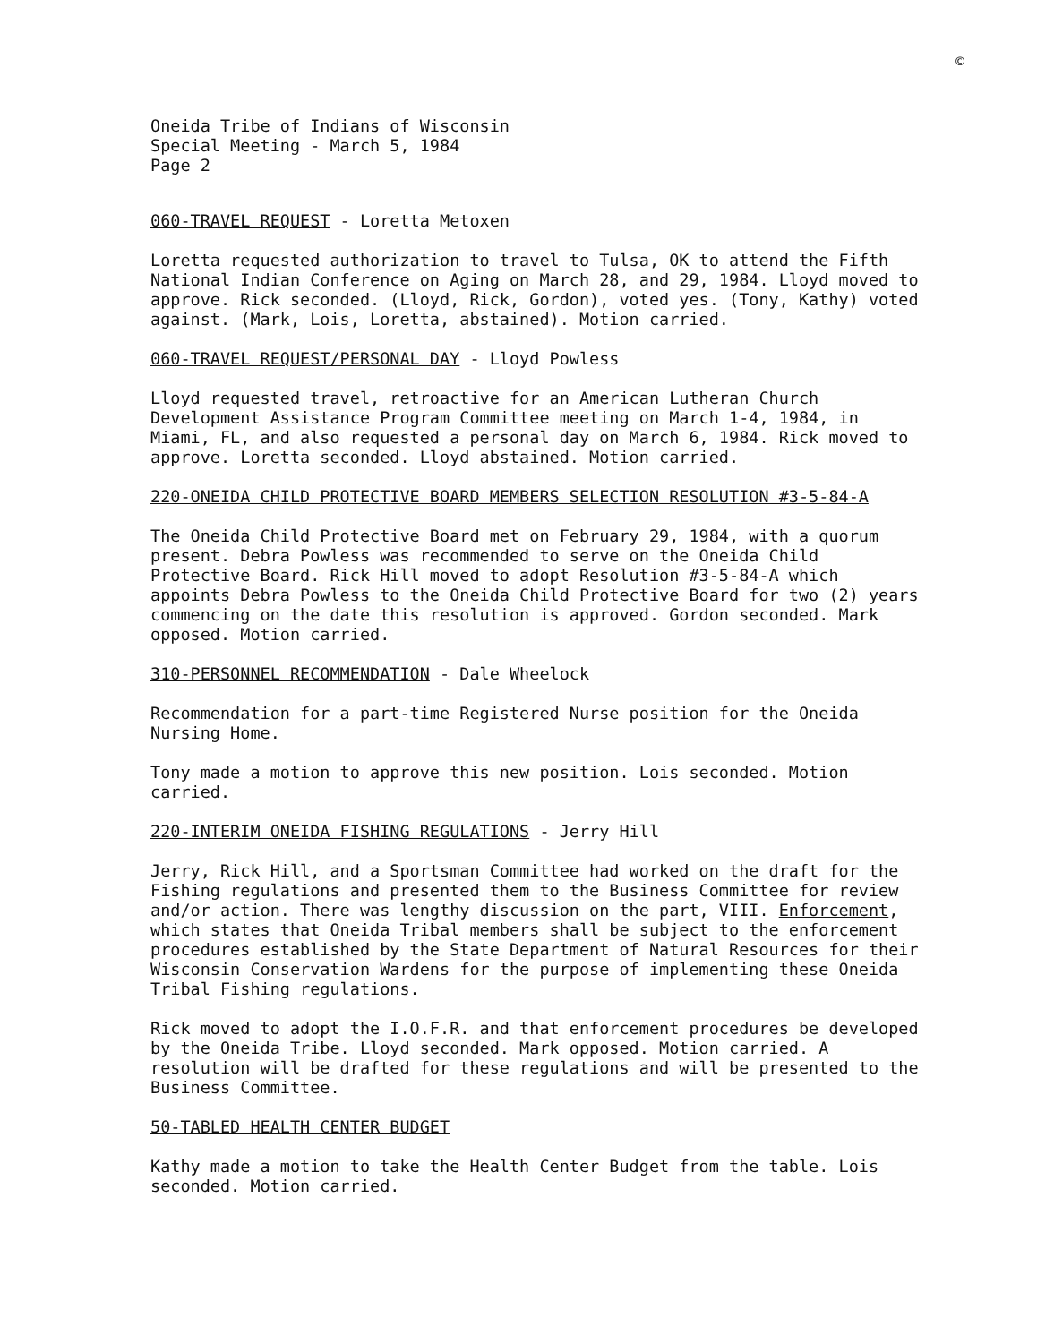©
Oneida Tribe of Indians of Wisconsin
Special Meeting - March 5, 1984
Page 2
060-TRAVEL REQUEST - Loretta Metoxen
Loretta requested authorization to travel to Tulsa, OK to attend the Fifth National Indian Conference on Aging on March 28, and 29, 1984. Lloyd moved to approve. Rick seconded. (Lloyd, Rick, Gordon), voted yes. (Tony, Kathy) voted against. (Mark, Lois, Loretta, abstained). Motion carried.
060-TRAVEL REQUEST/PERSONAL DAY - Lloyd Powless
Lloyd requested travel, retroactive for an American Lutheran Church Development Assistance Program Committee meeting on March 1-4, 1984, in Miami, FL, and also requested a personal day on March 6, 1984. Rick moved to approve. Loretta seconded. Lloyd abstained. Motion carried.
220-ONEIDA CHILD PROTECTIVE BOARD MEMBERS SELECTION RESOLUTION #3-5-84-A
The Oneida Child Protective Board met on February 29, 1984, with a quorum present. Debra Powless was recommended to serve on the Oneida Child Protective Board. Rick Hill moved to adopt Resolution #3-5-84-A which appoints Debra Powless to the Oneida Child Protective Board for two (2) years commencing on the date this resolution is approved. Gordon seconded. Mark opposed. Motion carried.
310-PERSONNEL RECOMMENDATION - Dale Wheelock
Recommendation for a part-time Registered Nurse position for the Oneida Nursing Home.
Tony made a motion to approve this new position. Lois seconded. Motion carried.
220-INTERIM ONEIDA FISHING REGULATIONS - Jerry Hill
Jerry, Rick Hill, and a Sportsman Committee had worked on the draft for the Fishing regulations and presented them to the Business Committee for review and/or action. There was lengthy discussion on the part, VIII. Enforcement, which states that Oneida Tribal members shall be subject to the enforcement procedures established by the State Department of Natural Resources for their Wisconsin Conservation Wardens for the purpose of implementing these Oneida Tribal Fishing regulations.
Rick moved to adopt the I.O.F.R. and that enforcement procedures be developed by the Oneida Tribe. Lloyd seconded. Mark opposed. Motion carried. A resolution will be drafted for these regulations and will be presented to the Business Committee.
50-TABLED HEALTH CENTER BUDGET
Kathy made a motion to take the Health Center Budget from the table. Lois seconded. Motion carried.